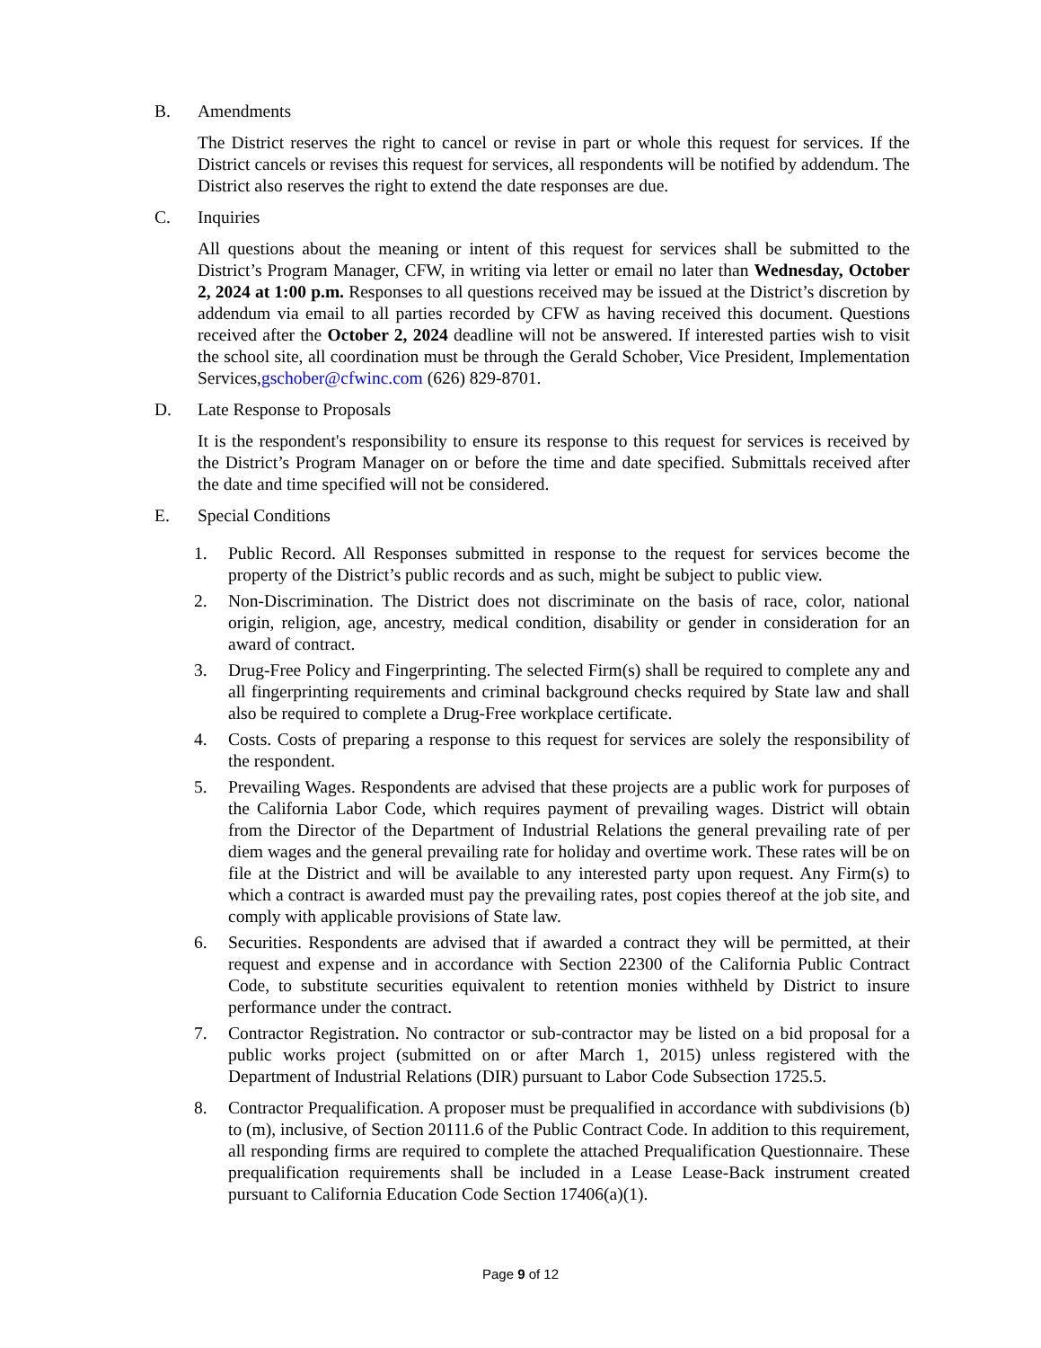B. Amendments
The District reserves the right to cancel or revise in part or whole this request for services. If the District cancels or revises this request for services, all respondents will be notified by addendum. The District also reserves the right to extend the date responses are due.
C. Inquiries
All questions about the meaning or intent of this request for services shall be submitted to the District’s Program Manager, CFW, in writing via letter or email no later than Wednesday, October 2, 2024 at 1:00 p.m. Responses to all questions received may be issued at the District’s discretion by addendum via email to all parties recorded by CFW as having received this document. Questions received after the October 2, 2024 deadline will not be answered. If interested parties wish to visit the school site, all coordination must be through the Gerald Schober, Vice President, Implementation Services,gschober@cfwinc.com (626) 829-8701.
D. Late Response to Proposals
It is the respondent's responsibility to ensure its response to this request for services is received by the District’s Program Manager on or before the time and date specified. Submittals received after the date and time specified will not be considered.
E. Special Conditions
1. Public Record. All Responses submitted in response to the request for services become the property of the District’s public records and as such, might be subject to public view.
2. Non-Discrimination. The District does not discriminate on the basis of race, color, national origin, religion, age, ancestry, medical condition, disability or gender in consideration for an award of contract.
3. Drug-Free Policy and Fingerprinting. The selected Firm(s) shall be required to complete any and all fingerprinting requirements and criminal background checks required by State law and shall also be required to complete a Drug-Free workplace certificate.
4. Costs. Costs of preparing a response to this request for services are solely the responsibility of the respondent.
5. Prevailing Wages. Respondents are advised that these projects are a public work for purposes of the California Labor Code, which requires payment of prevailing wages. District will obtain from the Director of the Department of Industrial Relations the general prevailing rate of per diem wages and the general prevailing rate for holiday and overtime work. These rates will be on file at the District and will be available to any interested party upon request. Any Firm(s) to which a contract is awarded must pay the prevailing rates, post copies thereof at the job site, and comply with applicable provisions of State law.
6. Securities. Respondents are advised that if awarded a contract they will be permitted, at their request and expense and in accordance with Section 22300 of the California Public Contract Code, to substitute securities equivalent to retention monies withheld by District to insure performance under the contract.
7. Contractor Registration. No contractor or sub-contractor may be listed on a bid proposal for a public works project (submitted on or after March 1, 2015) unless registered with the Department of Industrial Relations (DIR) pursuant to Labor Code Subsection 1725.5.
8. Contractor Prequalification. A proposer must be prequalified in accordance with subdivisions (b) to (m), inclusive, of Section 20111.6 of the Public Contract Code. In addition to this requirement, all responding firms are required to complete the attached Prequalification Questionnaire. These prequalification requirements shall be included in a Lease Lease-Back instrument created pursuant to California Education Code Section 17406(a)(1).
Page 9 of 12